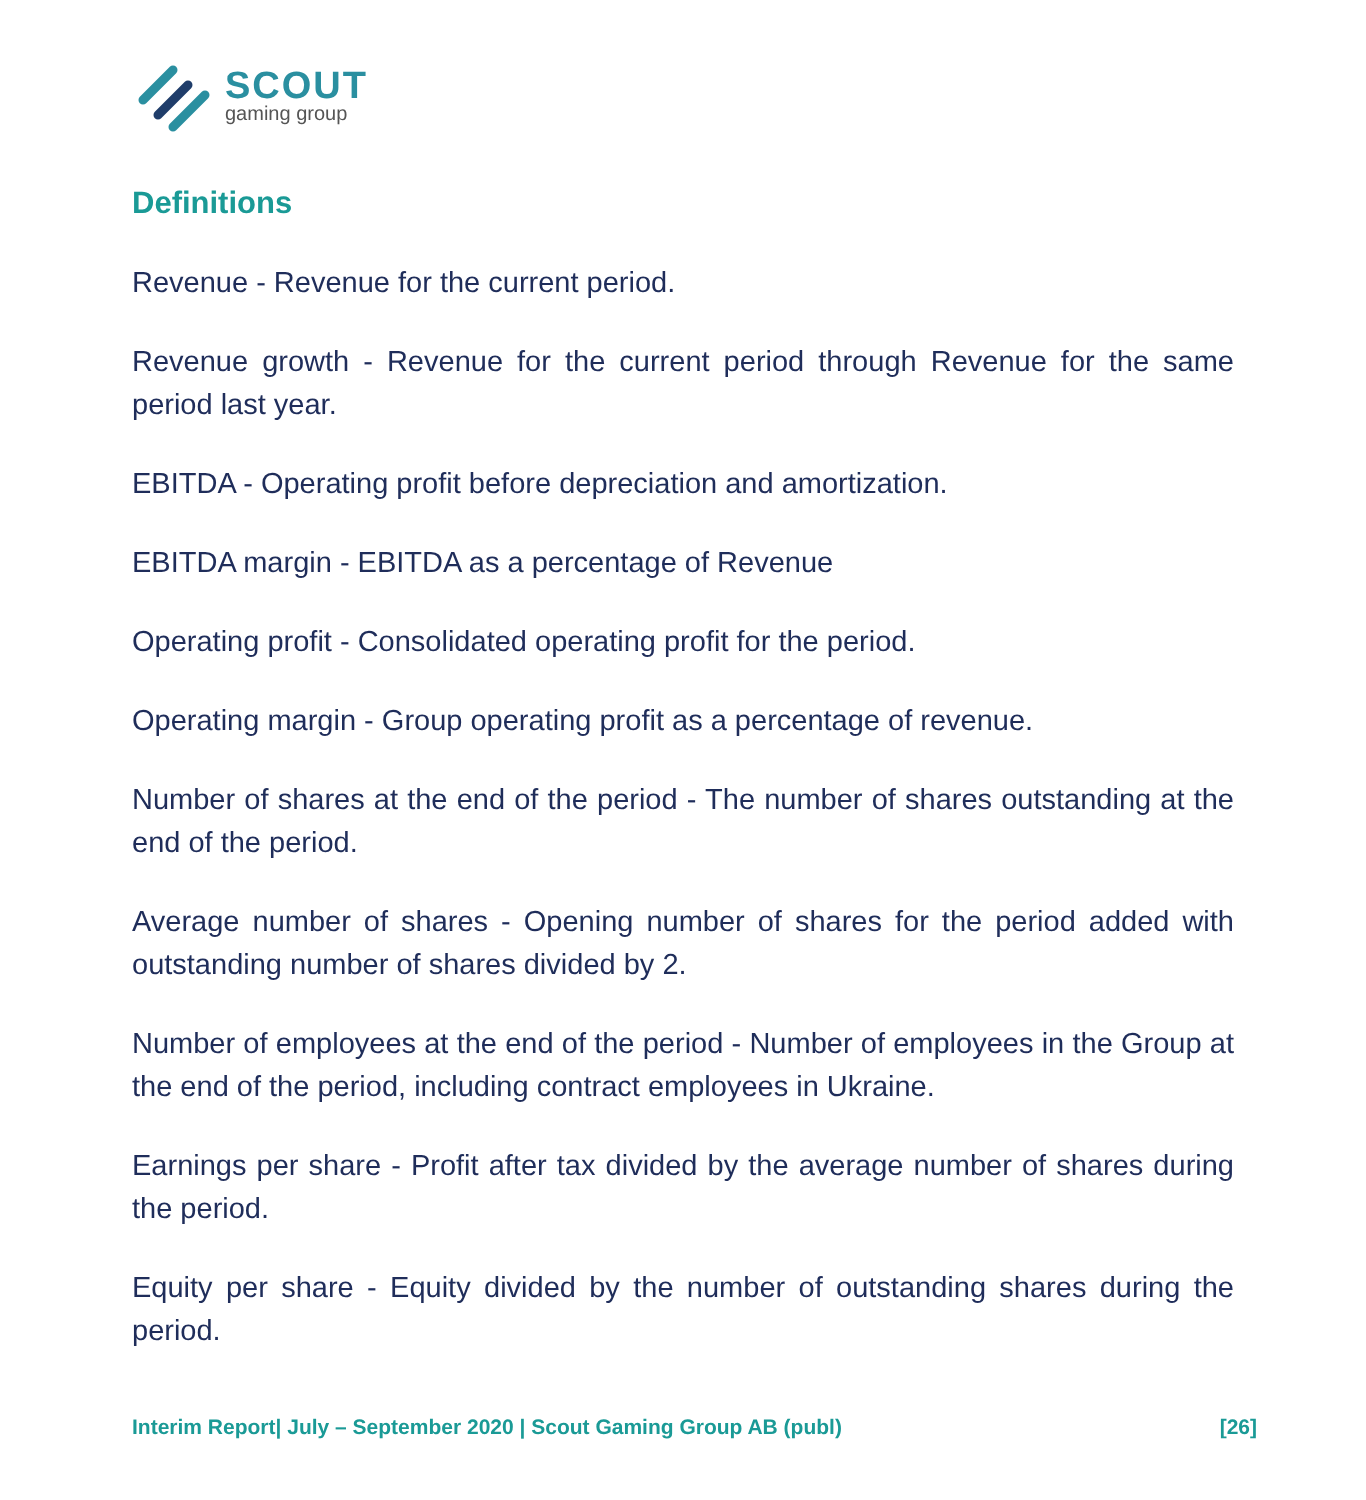SCOUT
gaming group
Definitions
Revenue - Revenue for the current period.
Revenue growth - Revenue for the current period through Revenue for the same period last year.
EBITDA - Operating profit before depreciation and amortization.
EBITDA margin - EBITDA as a percentage of Revenue
Operating profit - Consolidated operating profit for the period.
Operating margin - Group operating profit as a percentage of revenue.
Number of shares at the end of the period - The number of shares outstanding at the end of the period.
Average number of shares - Opening number of shares for the period added with outstanding number of shares divided by 2.
Number of employees at the end of the period - Number of employees in the Group at the end of the period, including contract employees in Ukraine.
Earnings per share - Profit after tax divided by the average number of shares during the period.
Equity per share - Equity divided by the number of outstanding shares during the period.
Interim Report| July – September 2020 | Scout Gaming Group AB (publ) [26]